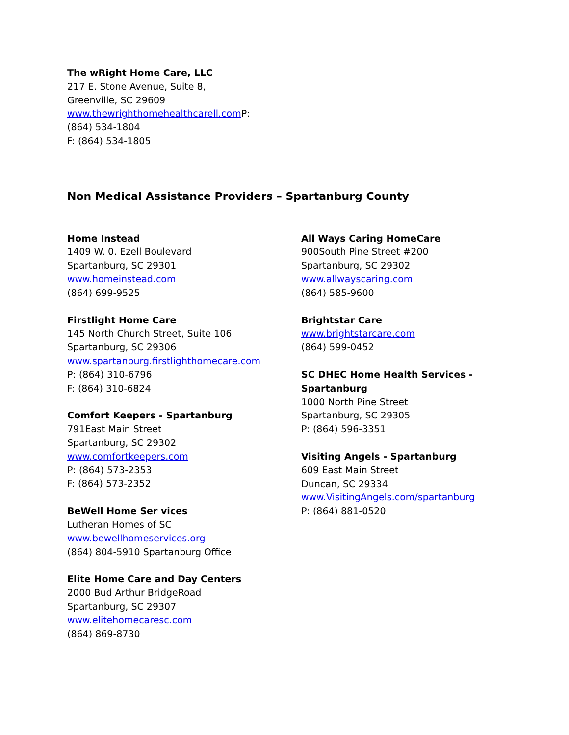The wRight Home Care, LLC
217 E. Stone Avenue, Suite 8,
Greenville, SC 29609
www.thewrighthomehealthcarell.com P:
(864) 534-1804
F: (864) 534-1805
Non Medical Assistance Providers – Spartanburg County
Home Instead
1409 W. 0. Ezell Boulevard
Spartanburg, SC 29301
www.homeinstead.com
(864) 699-9525
Firstlight Home Care
145 North Church Street, Suite 106
Spartanburg, SC 29306
www.spartanburg.firstlighthomecare.com
P: (864) 310-6796
F: (864) 310-6824
Comfort Keepers - Spartanburg
791East Main Street
Spartanburg, SC 29302
www.comfortkeepers.com
P: (864) 573-2353
F: (864) 573-2352
BeWell Home Ser vices
Lutheran Homes of SC
www.bewellhomeservices.org
(864) 804-5910 Spartanburg Office
Elite Home Care and Day Centers
2000 Bud Arthur BridgeRoad
Spartanburg, SC 29307
www.elitehomecaresc.com
(864) 869-8730
All Ways Caring HomeCare
900South Pine Street #200
Spartanburg, SC 29302
www.allwayscaring.com
(864) 585-9600
Brightstar Care
www.brightstarcare.com
(864) 599-0452
SC DHEC Home Health Services -
Spartanburg
1000 North Pine Street
Spartanburg, SC 29305
P: (864) 596-3351
Visiting Angels - Spartanburg
609 East Main Street
Duncan, SC 29334
www.VisitingAngels.com/spartanburg
P: (864) 881-0520